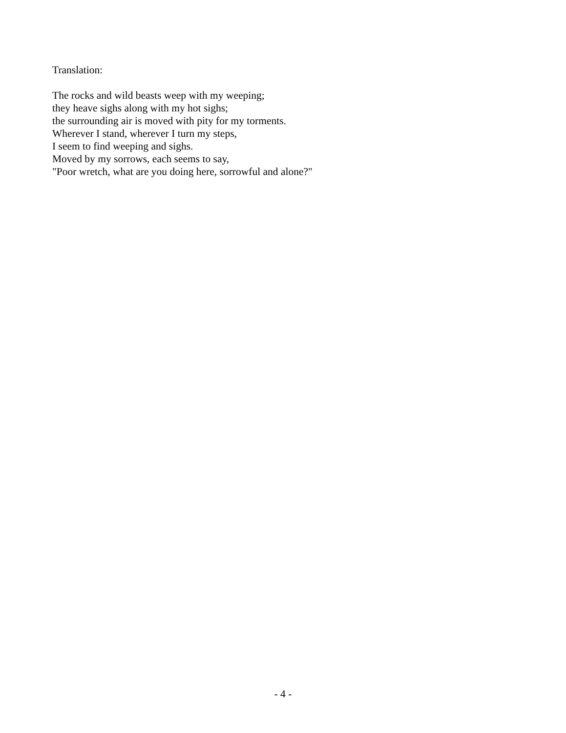Translation:
The rocks and wild beasts weep with my weeping;
they heave sighs along with my hot sighs;
the surrounding air is moved with pity for my torments.
Wherever I stand, wherever I turn my steps,
I seem to find weeping and sighs.
Moved by my sorrows, each seems to say,
"Poor wretch, what are you doing here, sorrowful and alone?"
- 4 -